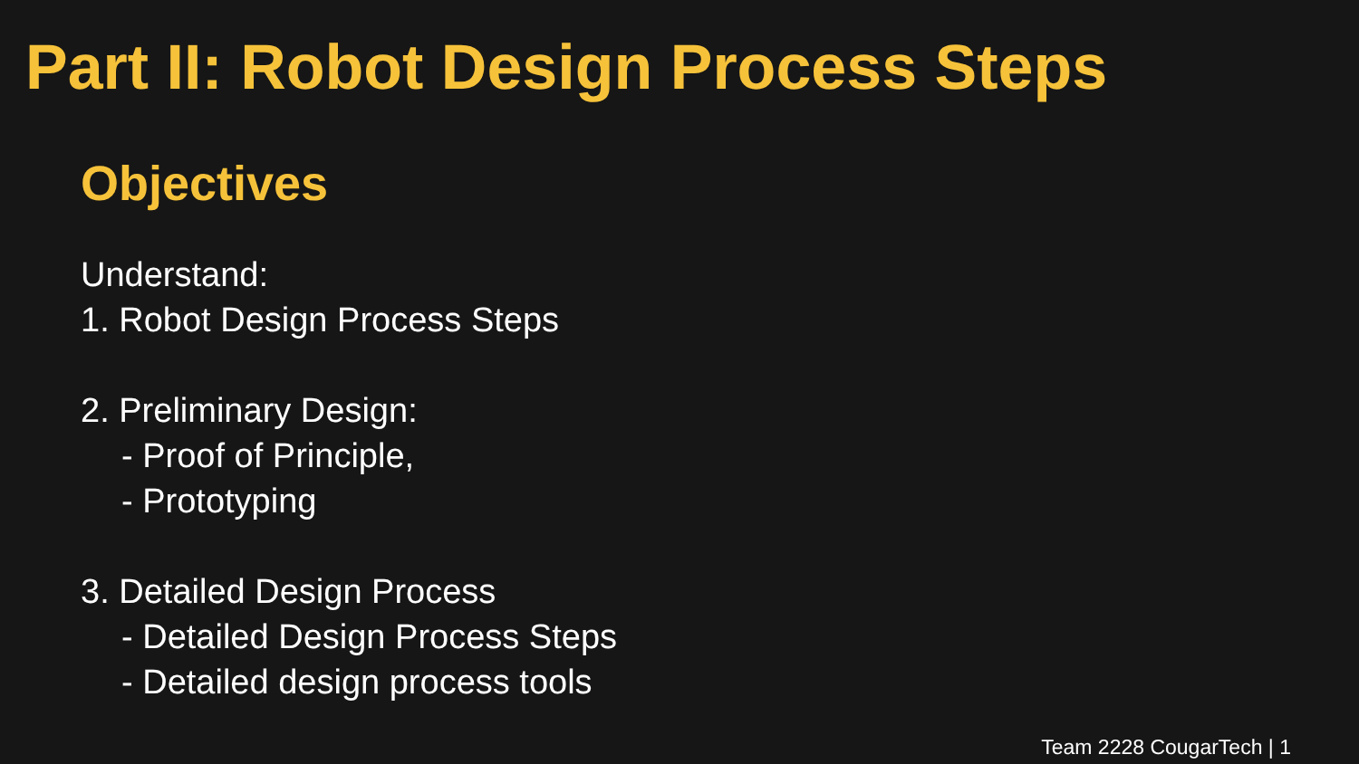Part II: Robot Design Process Steps
Objectives
Understand:
1. Robot Design Process Steps
2. Preliminary Design:
- Proof of Principle,
- Prototyping
3. Detailed Design Process
- Detailed Design Process Steps
- Detailed design process tools
Team 2228 CougarTech | 1